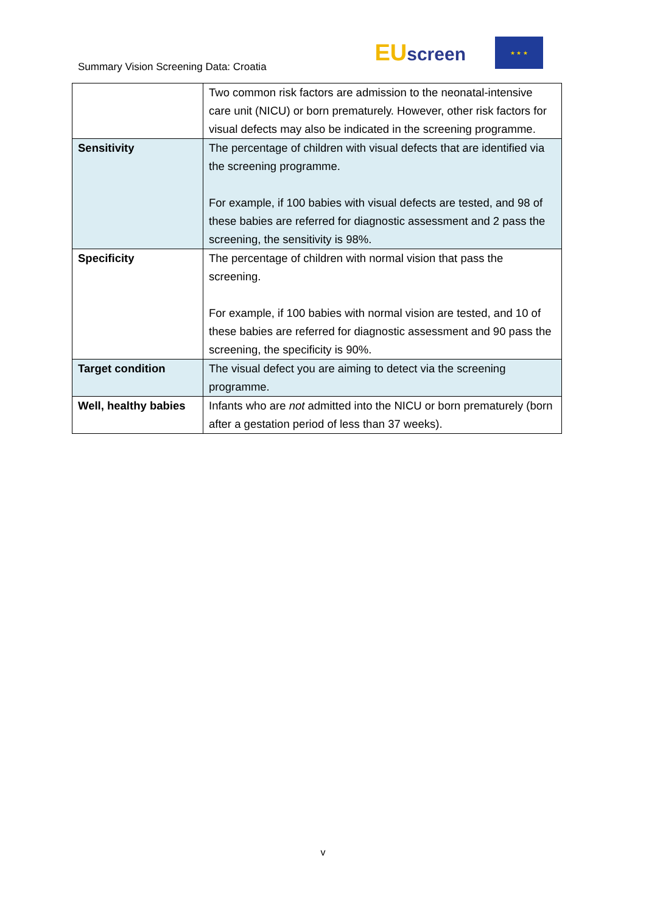Summary Vision Screening Data: Croatia
EUscreen
★ ★ ★
| | Two common risk factors are admission to the neonatal-intensive care unit (NICU) or born prematurely. However, other risk factors for visual defects may also be indicated in the screening programme. |
| Sensitivity | The percentage of children with visual defects that are identified via the screening programme. For example, if 100 babies with visual defects are tested, and 98 of these babies are referred for diagnostic assessment and 2 pass the screening, the sensitivity is 98%. |
| Specificity | The percentage of children with normal vision that pass the screening. For example, if 100 babies with normal vision are tested, and 10 of these babies are referred for diagnostic assessment and 90 pass the screening, the specificity is 90%. |
| Target condition | The visual defect you are aiming to detect via the screening programme. |
| Well, healthy babies | Infants who are not admitted into the NICU or born prematurely (born after a gestation period of less than 37 weeks). |
v